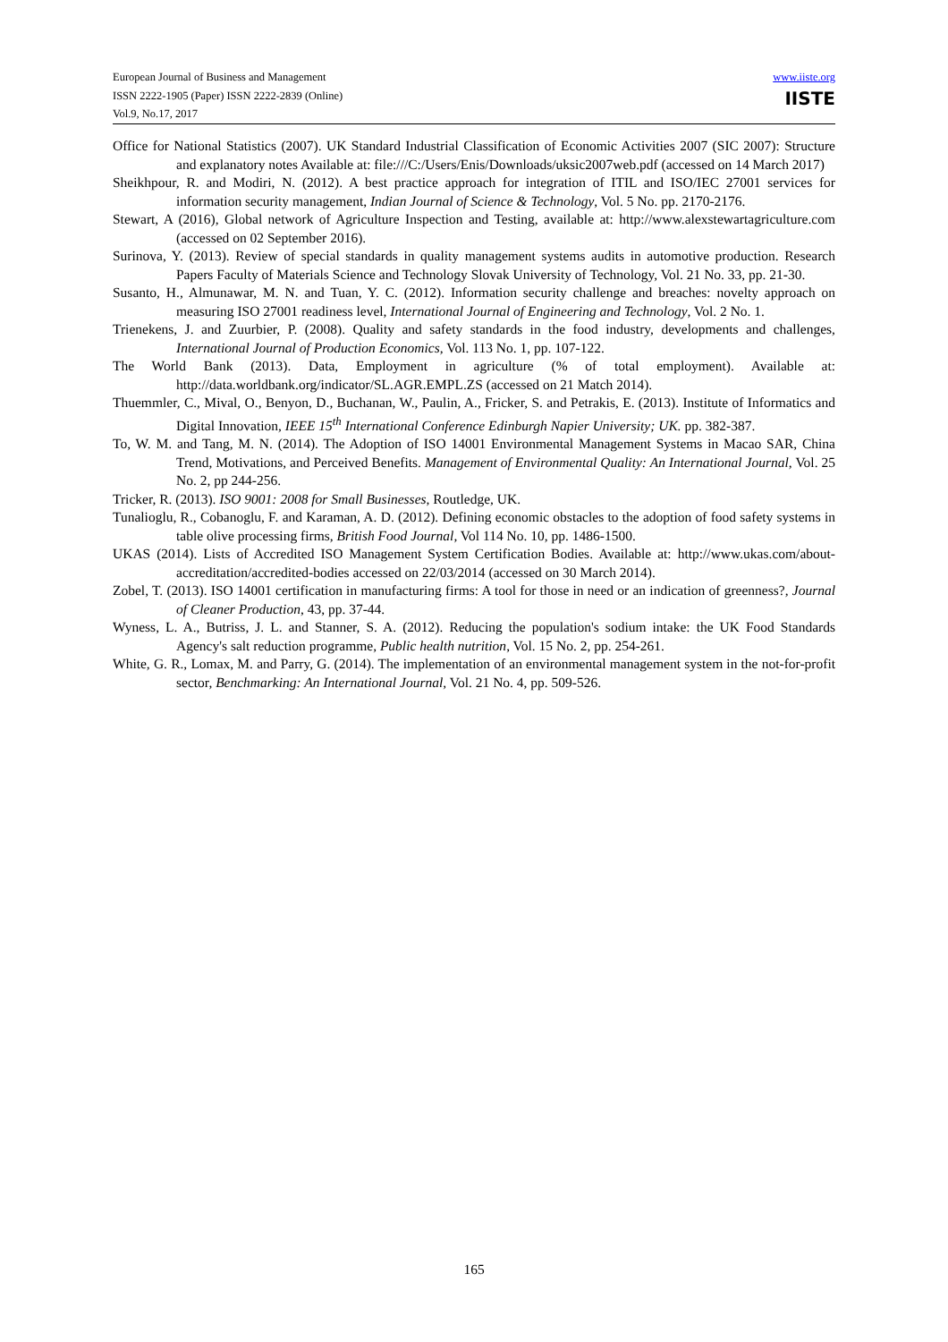European Journal of Business and Management
ISSN 2222-1905 (Paper) ISSN 2222-2839 (Online)
Vol.9, No.17, 2017
www.iiste.org
IISTE
Office for National Statistics (2007). UK Standard Industrial Classification of Economic Activities 2007 (SIC 2007): Structure and explanatory notes Available at: file:///C:/Users/Enis/Downloads/uksic2007web.pdf (accessed on 14 March 2017)
Sheikhpour, R. and Modiri, N. (2012). A best practice approach for integration of ITIL and ISO/IEC 27001 services for information security management, Indian Journal of Science & Technology, Vol. 5 No. pp. 2170-2176.
Stewart, A (2016), Global network of Agriculture Inspection and Testing, available at: http://www.alexstewartagriculture.com (accessed on 02 September 2016).
Surinova, Y. (2013). Review of special standards in quality management systems audits in automotive production. Research Papers Faculty of Materials Science and Technology Slovak University of Technology, Vol. 21 No. 33, pp. 21-30.
Susanto, H., Almunawar, M. N. and Tuan, Y. C. (2012). Information security challenge and breaches: novelty approach on measuring ISO 27001 readiness level, International Journal of Engineering and Technology, Vol. 2 No. 1.
Trienekens, J. and Zuurbier, P. (2008). Quality and safety standards in the food industry, developments and challenges, International Journal of Production Economics, Vol. 113 No. 1, pp. 107-122.
The World Bank (2013). Data, Employment in agriculture (% of total employment). Available at: http://data.worldbank.org/indicator/SL.AGR.EMPL.ZS (accessed on 21 Match 2014).
Thuemmler, C., Mival, O., Benyon, D., Buchanan, W., Paulin, A., Fricker, S. and Petrakis, E. (2013). Institute of Informatics and Digital Innovation, IEEE 15<sup>th</sup> International Conference Edinburgh Napier University; UK. pp. 382-387.
To, W. M. and Tang, M. N. (2014). The Adoption of ISO 14001 Environmental Management Systems in Macao SAR, China Trend, Motivations, and Perceived Benefits. Management of Environmental Quality: An International Journal, Vol. 25 No. 2, pp 244-256.
Tricker, R. (2013). ISO 9001: 2008 for Small Businesses, Routledge, UK.
Tunalioglu, R., Cobanoglu, F. and Karaman, A. D. (2012). Defining economic obstacles to the adoption of food safety systems in table olive processing firms, British Food Journal, Vol 114 No. 10, pp. 1486-1500.
UKAS (2014). Lists of Accredited ISO Management System Certification Bodies. Available at: http://www.ukas.com/about-accreditation/accredited-bodies accessed on 22/03/2014 (accessed on 30 March 2014).
Zobel, T. (2013). ISO 14001 certification in manufacturing firms: A tool for those in need or an indication of greenness?, Journal of Cleaner Production, 43, pp. 37-44.
Wyness, L. A., Butriss, J. L. and Stanner, S. A. (2012). Reducing the population's sodium intake: the UK Food Standards Agency's salt reduction programme, Public health nutrition, Vol. 15 No. 2, pp. 254-261.
White, G. R., Lomax, M. and Parry, G. (2014). The implementation of an environmental management system in the not-for-profit sector, Benchmarking: An International Journal, Vol. 21 No. 4, pp. 509-526.
165